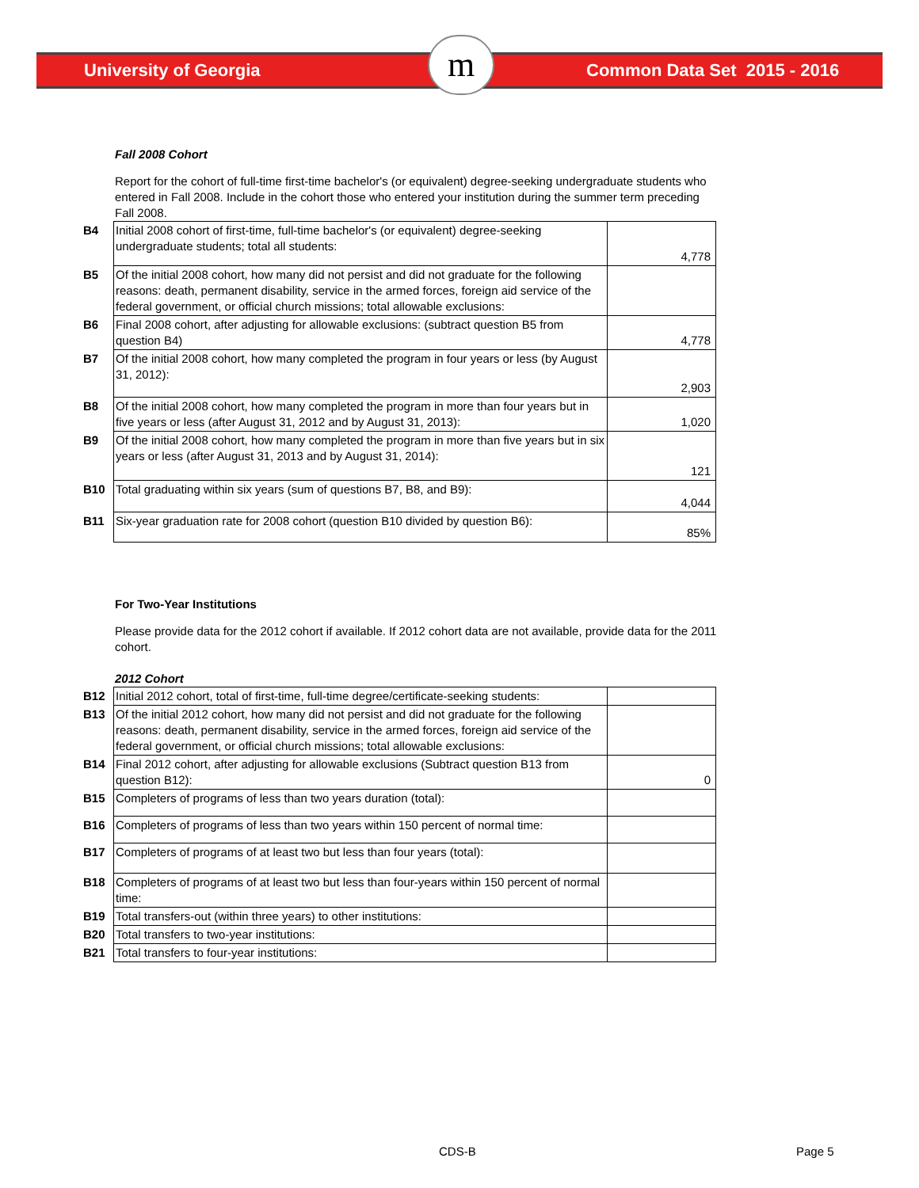m
University of Georgia Common Data Set 2015 - 2016
Fall 2008 Cohort
Report for the cohort of full-time first-time bachelor's (or equivalent) degree-seeking undergraduate students who entered in Fall 2008. Include in the cohort those who entered your institution during the summer term preceding Fall 2008.
| B4 | Initial 2008 cohort of first-time, full-time bachelor's (or equivalent) degree-seeking undergraduate students; total all students: | 4,778 |
| B5 | Of the initial 2008 cohort, how many did not persist and did not graduate for the following reasons: death, permanent disability, service in the armed forces, foreign aid service of the federal government, or official church missions; total allowable exclusions: | |
| B6 | Final 2008 cohort, after adjusting for allowable exclusions: (subtract question B5 from question B4) | 4,778 |
| B7 | Of the initial 2008 cohort, how many completed the program in four years or less (by August 31, 2012): | 2,903 |
| B8 | Of the initial 2008 cohort, how many completed the program in more than four years but in five years or less (after August 31, 2012 and by August 31, 2013): | 1,020 |
| B9 | Of the initial 2008 cohort, how many completed the program in more than five years but in six years or less (after August 31, 2013 and by August 31, 2014): | 121 |
| B10 | Total graduating within six years (sum of questions B7, B8, and B9): | 4,044 |
| B11 | Six-year graduation rate for 2008 cohort (question B10 divided by question B6): | 85% |
For Two-Year Institutions
Please provide data for the 2012 cohort if available. If 2012 cohort data are not available, provide data for the 2011 cohort.
2012 Cohort
| B12 | Initial 2012 cohort, total of first-time, full-time degree/certificate-seeking students: | |
| B13 | Of the initial 2012 cohort, how many did not persist and did not graduate for the following reasons: death, permanent disability, service in the armed forces, foreign aid service of the federal government, or official church missions; total allowable exclusions: | |
| B14 | Final 2012 cohort, after adjusting for allowable exclusions (Subtract question B13 from question B12): | 0 |
| B15 | Completers of programs of less than two years duration (total): | |
| B16 | Completers of programs of less than two years within 150 percent of normal time: | |
| B17 | Completers of programs of at least two but less than four years (total): | |
| B18 | Completers of programs of at least two but less than four-years within 150 percent of normal time: | |
| B19 | Total transfers-out (within three years) to other institutions: | |
| B20 | Total transfers to two-year institutions: | |
| B21 | Total transfers to four-year institutions: | |
CDS-B Page 5